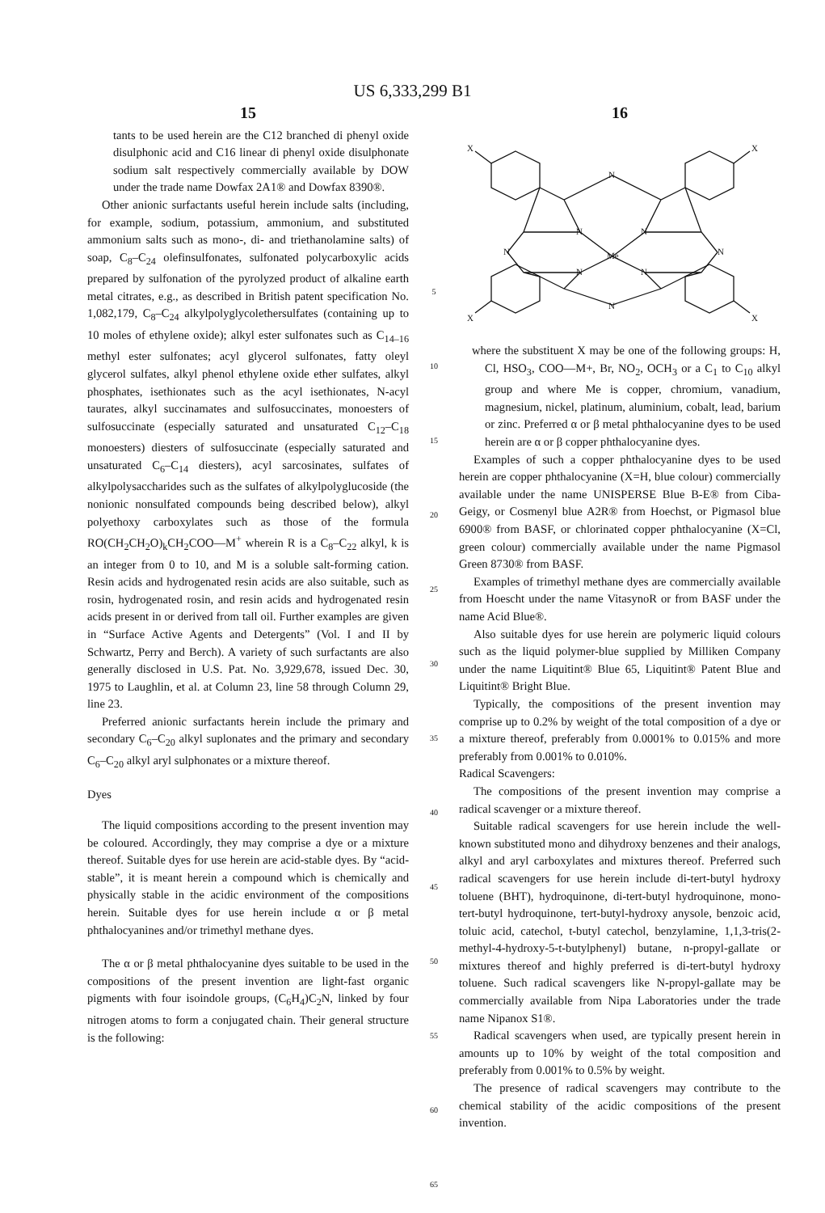US 6,333,299 B1
15
tants to be used herein are the C12 branched di phenyl oxide disulphonic acid and C16 linear di phenyl oxide disulphonate sodium salt respectively commercially available by DOW under the trade name Dowfax 2A1® and Dowfax 8390®.
Other anionic surfactants useful herein include salts (including, for example, sodium, potassium, ammonium, and substituted ammonium salts such as mono-, di- and triethanolamine salts) of soap, C<sub>8</sub>–C<sub>24</sub> olefinsulfonates, sulfonated polycarboxylic acids prepared by sulfonation of the pyrolyzed product of alkaline earth metal citrates, e.g., as described in British patent specification No. 1,082,179, C<sub>8</sub>–C<sub>24</sub> alkylpolyglycolethersulfates (containing up to 10 moles of ethylene oxide); alkyl ester sulfonates such as C<sub>14–16</sub> methyl ester sulfonates; acyl glycerol sulfonates, fatty oleyl glycerol sulfates, alkyl phenol ethylene oxide ether sulfates, alkyl phosphates, isethionates such as the acyl isethionates, N-acyl taurates, alkyl succinamates and sulfosuccinates, monoesters of sulfosuccinate (especially saturated and unsaturated C<sub>12</sub>–C<sub>18</sub> monoesters) diesters of sulfosuccinate (especially saturated and unsaturated C<sub>6</sub>–C<sub>14</sub> diesters), acyl sarcosinates, sulfates of alkylpolysaccharides such as the sulfates of alkylpolyglucoside (the nonionic nonsulfated compounds being described below), alkyl polyethoxy carboxylates such as those of the formula RO(CH<sub>2</sub>CH<sub>2</sub>O)<sub>k</sub>CH<sub>2</sub>COO—M<sup>+</sup> wherein R is a C<sub>8</sub>–C<sub>22</sub> alkyl, k is an integer from 0 to 10, and M is a soluble salt-forming cation. Resin acids and hydrogenated resin acids are also suitable, such as rosin, hydrogenated rosin, and resin acids and hydrogenated resin acids present in or derived from tall oil. Further examples are given in “Surface Active Agents and Detergents” (Vol. I and II by Schwartz, Perry and Berch). A variety of such surfactants are also generally disclosed in U.S. Pat. No. 3,929,678, issued Dec. 30, 1975 to Laughlin, et al. at Column 23, line 58 through Column 29, line 23.
Preferred anionic surfactants herein include the primary and secondary C<sub>6</sub>–C<sub>20</sub> alkyl suplonates and the primary and secondary C<sub>6</sub>–C<sub>20</sub> alkyl aryl sulphonates or a mixture thereof.
Dyes
The liquid compositions according to the present invention may be coloured. Accordingly, they may comprise a dye or a mixture thereof. Suitable dyes for use herein are acid-stable dyes. By “acid-stable”, it is meant herein a compound which is chemically and physically stable in the acidic environment of the compositions herein. Suitable dyes for use herein include α or β metal phthalocyanines and/or trimethyl methane dyes.
The α or β metal phthalocyanine dyes suitable to be used in the compositions of the present invention are light-fast organic pigments with four isoindole groups, (C<sub>6</sub>H<sub>4</sub>)C<sub>2</sub>N, linked by four nitrogen atoms to form a conjugated chain. Their general structure is the following:
5
10
15
20
25
30
35
40
45
50
55
60
65
16
N
N
N
Me
N
N
N
N
N
X
X
X
X
where the substituent X may be one of the following groups: H, Cl, HSO<sub>3</sub>, COO—M+, Br, NO<sub>2</sub>, OCH<sub>3</sub> or a C<sub>1</sub> to C<sub>10</sub> alkyl group and where Me is copper, chromium, vanadium, magnesium, nickel, platinum, aluminium, cobalt, lead, barium or zinc. Preferred α or β metal phthalocyanine dyes to be used herein are α or β copper phthalocyanine dyes.
Examples of such a copper phthalocyanine dyes to be used herein are copper phthalocyanine (X=H, blue colour) commercially available under the name UNISPERSE Blue B-E® from Ciba-Geigy, or Cosmenyl blue A2R® from Hoechst, or Pigmasol blue 6900® from BASF, or chlorinated copper phthalocyanine (X=Cl, green colour) commercially available under the name Pigmasol Green 8730® from BASF.
Examples of trimethyl methane dyes are commercially available from Hoescht under the name VitasynoR or from BASF under the name Acid Blue®.
Also suitable dyes for use herein are polymeric liquid colours such as the liquid polymer-blue supplied by Milliken Company under the name Liquitint® Blue 65, Liquitint® Patent Blue and Liquitint® Bright Blue.
Typically, the compositions of the present invention may comprise up to 0.2% by weight of the total composition of a dye or a mixture thereof, preferably from 0.0001% to 0.015% and more preferably from 0.001% to 0.010%.
Radical Scavengers:
The compositions of the present invention may comprise a radical scavenger or a mixture thereof.
Suitable radical scavengers for use herein include the well-known substituted mono and dihydroxy benzenes and their analogs, alkyl and aryl carboxylates and mixtures thereof. Preferred such radical scavengers for use herein include di-tert-butyl hydroxy toluene (BHT), hydroquinone, di-tert-butyl hydroquinone, mono-tert-butyl hydroquinone, tert-butyl-hydroxy anysole, benzoic acid, toluic acid, catechol, t-butyl catechol, benzylamine, 1,1,3-tris(2-methyl-4-hydroxy-5-t-butylphenyl) butane, n-propyl-gallate or mixtures thereof and highly preferred is di-tert-butyl hydroxy toluene. Such radical scavengers like N-propyl-gallate may be commercially available from Nipa Laboratories under the trade name Nipanox S1®.
Radical scavengers when used, are typically present herein in amounts up to 10% by weight of the total composition and preferably from 0.001% to 0.5% by weight.
The presence of radical scavengers may contribute to the chemical stability of the acidic compositions of the present invention.